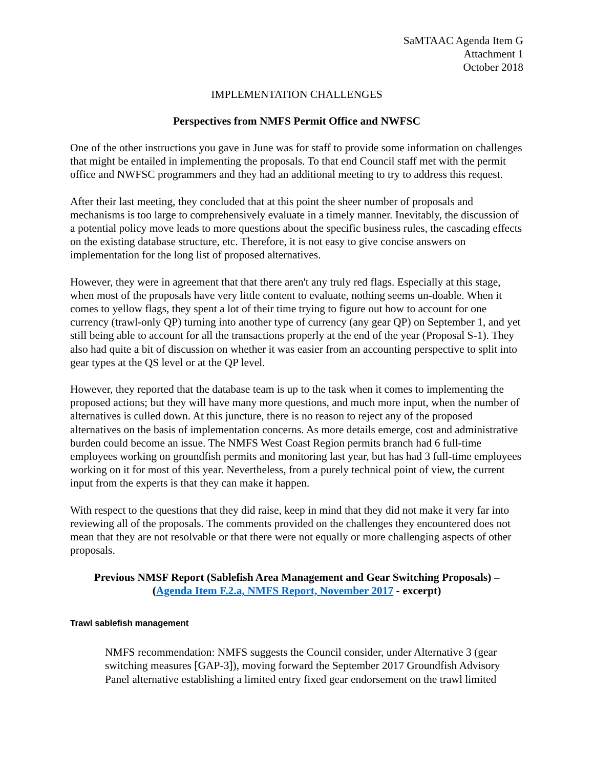SaMTAAC Agenda Item G
Attachment 1
October 2018
IMPLEMENTATION CHALLENGES
Perspectives from NMFS Permit Office and NWFSC
One of the other instructions you gave in June was for staff to provide some information on challenges that might be entailed in implementing the proposals. To that end Council staff met with the permit office and NWFSC programmers and they had an additional meeting to try to address this request.
After their last meeting, they concluded that at this point the sheer number of proposals and mechanisms is too large to comprehensively evaluate in a timely manner. Inevitably, the discussion of a potential policy move leads to more questions about the specific business rules, the cascading effects on the existing database structure, etc. Therefore, it is not easy to give concise answers on implementation for the long list of proposed alternatives.
However, they were in agreement that that there aren't any truly red flags. Especially at this stage, when most of the proposals have very little content to evaluate, nothing seems un-doable. When it comes to yellow flags, they spent a lot of their time trying to figure out how to account for one currency (trawl-only QP) turning into another type of currency (any gear QP) on September 1, and yet still being able to account for all the transactions properly at the end of the year (Proposal S-1). They also had quite a bit of discussion on whether it was easier from an accounting perspective to split into gear types at the QS level or at the QP level.
However, they reported that the database team is up to the task when it comes to implementing the proposed actions; but they will have many more questions, and much more input, when the number of alternatives is culled down. At this juncture, there is no reason to reject any of the proposed alternatives on the basis of implementation concerns. As more details emerge, cost and administrative burden could become an issue. The NMFS West Coast Region permits branch had 6 full-time employees working on groundfish permits and monitoring last year, but has had 3 full-time employees working on it for most of this year. Nevertheless, from a purely technical point of view, the current input from the experts is that they can make it happen.
With respect to the questions that they did raise, keep in mind that they did not make it very far into reviewing all of the proposals. The comments provided on the challenges they encountered does not mean that they are not resolvable or that there were not equally or more challenging aspects of other proposals.
Previous NMSF Report (Sablefish Area Management and Gear Switching Proposals) –
(Agenda Item F.2.a, NMFS Report, November 2017 - excerpt)
Trawl sablefish management
NMFS recommendation: NMFS suggests the Council consider, under Alternative 3 (gear switching measures [GAP-3]), moving forward the September 2017 Groundfish Advisory Panel alternative establishing a limited entry fixed gear endorsement on the trawl limited